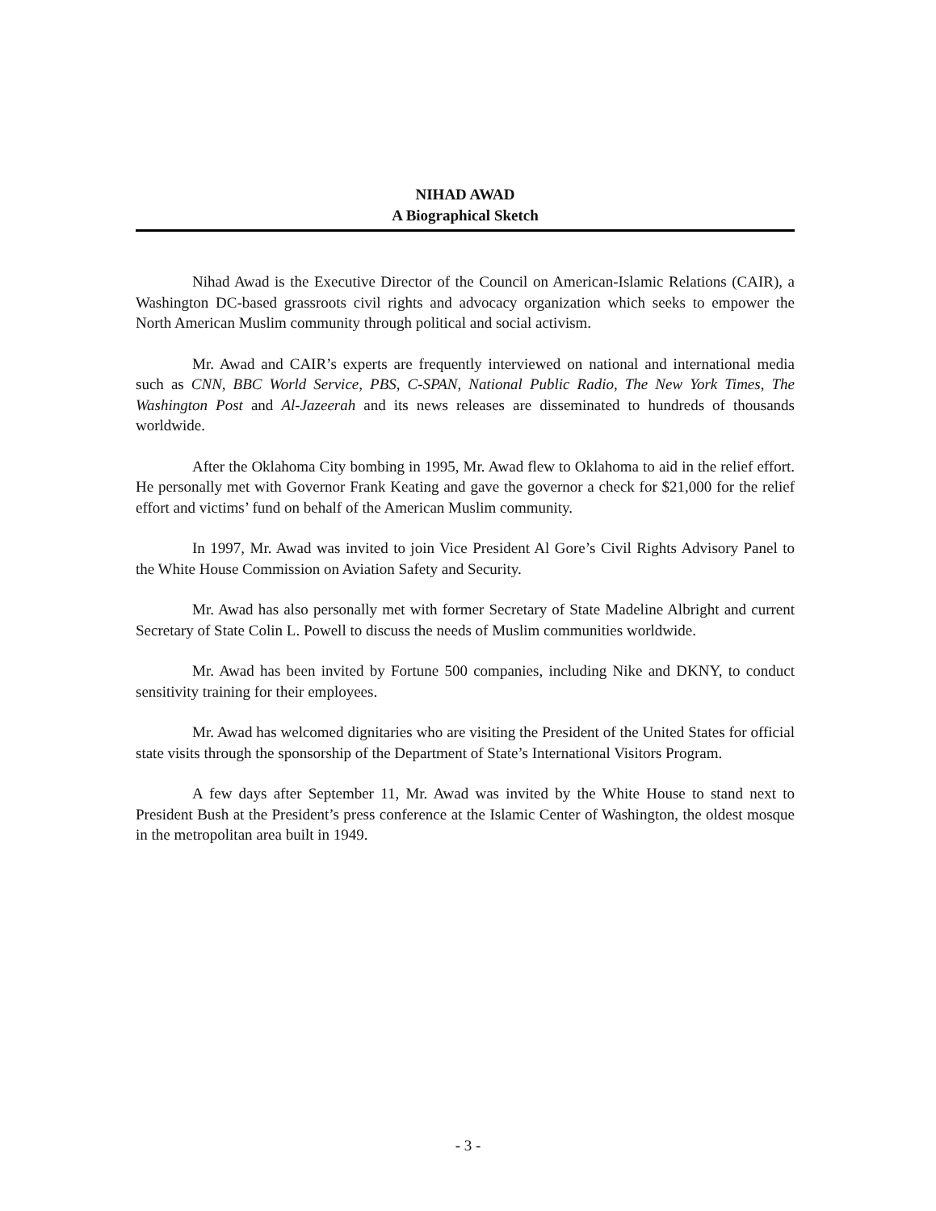NIHAD AWAD
A Biographical Sketch
Nihad Awad is the Executive Director of the Council on American-Islamic Relations (CAIR), a Washington DC-based grassroots civil rights and advocacy organization which seeks to empower the North American Muslim community through political and social activism.
Mr. Awad and CAIR’s experts are frequently interviewed on national and international media such as CNN, BBC World Service, PBS, C-SPAN, National Public Radio, The New York Times, The Washington Post and Al-Jazeerah and its news releases are disseminated to hundreds of thousands worldwide.
After the Oklahoma City bombing in 1995, Mr. Awad flew to Oklahoma to aid in the relief effort. He personally met with Governor Frank Keating and gave the governor a check for $21,000 for the relief effort and victims’ fund on behalf of the American Muslim community.
In 1997, Mr. Awad was invited to join Vice President Al Gore’s Civil Rights Advisory Panel to the White House Commission on Aviation Safety and Security.
Mr. Awad has also personally met with former Secretary of State Madeline Albright and current Secretary of State Colin L. Powell to discuss the needs of Muslim communities worldwide.
Mr. Awad has been invited by Fortune 500 companies, including Nike and DKNY, to conduct sensitivity training for their employees.
Mr. Awad has welcomed dignitaries who are visiting the President of the United States for official state visits through the sponsorship of the Department of State’s International Visitors Program.
A few days after September 11, Mr. Awad was invited by the White House to stand next to President Bush at the President’s press conference at the Islamic Center of Washington, the oldest mosque in the metropolitan area built in 1949.
- 3 -